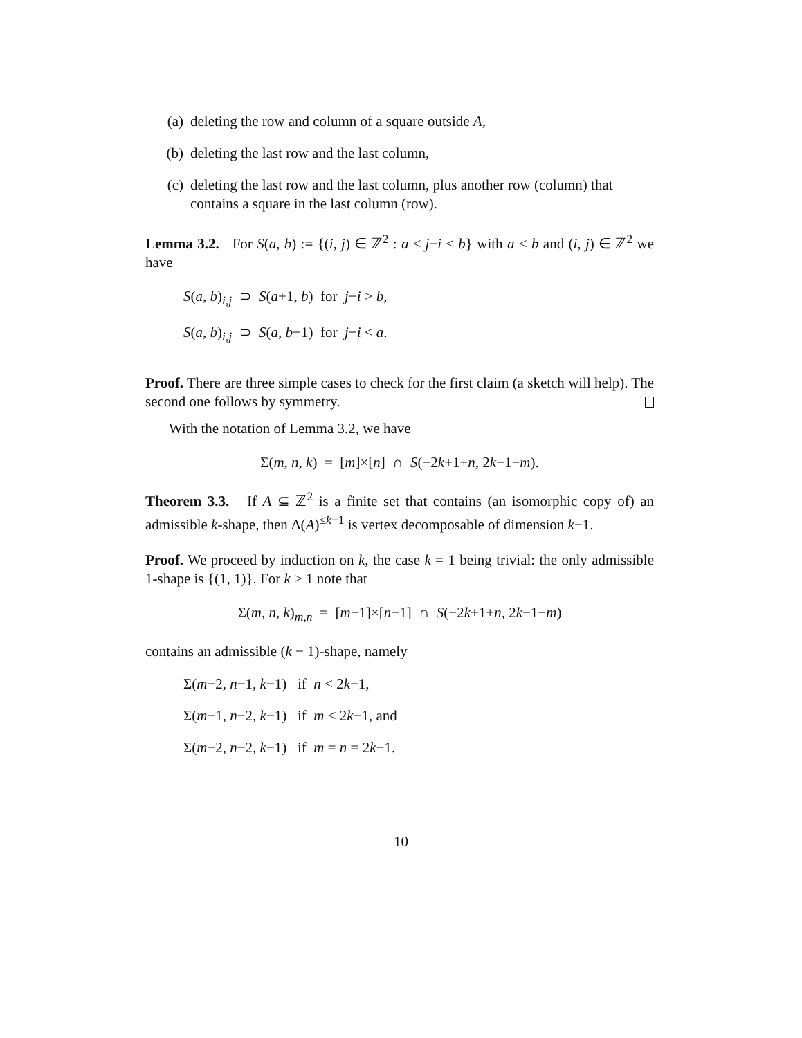(a) deleting the row and column of a square outside A,
(b) deleting the last row and the last column,
(c) deleting the last row and the last column, plus another row (column) that contains a square in the last column (row).
Lemma 3.2. For S(a, b) := {(i, j) ∈ ℤ<sup>2</sup> : a ≤ j−i ≤ b} with a < b and (i, j) ∈ ℤ<sup>2</sup> we have
S(a, b)<sub>i,j</sub> ⊃ S(a+1, b) for j−i > b,
S(a, b)<sub>i,j</sub> ⊃ S(a, b−1) for j−i < a.
Proof. There are three simple cases to check for the first claim (a sketch will help). The second one follows by symmetry.
With the notation of Lemma 3.2, we have
Σ(m, n, k) = [m]×[n] ∩ S(−2k+1+n, 2k−1−m).
Theorem 3.3. If A ⊆ ℤ<sup>2</sup> is a finite set that contains (an isomorphic copy of) an admissible k-shape, then Δ(A)<sup>≤k−1</sup> is vertex decomposable of dimension k−1.
Proof. We proceed by induction on k, the case k = 1 being trivial: the only admissible 1-shape is {(1, 1)}. For k > 1 note that
Σ(m, n, k)<sub>m,n</sub> = [m−1]×[n−1] ∩ S(−2k+1+n, 2k−1−m)
contains an admissible (k − 1)-shape, namely
Σ(m−2, n−1, k−1) if n < 2k−1,
Σ(m−1, n−2, k−1) if m < 2k−1, and
Σ(m−2, n−2, k−1) if m = n = 2k−1.
10